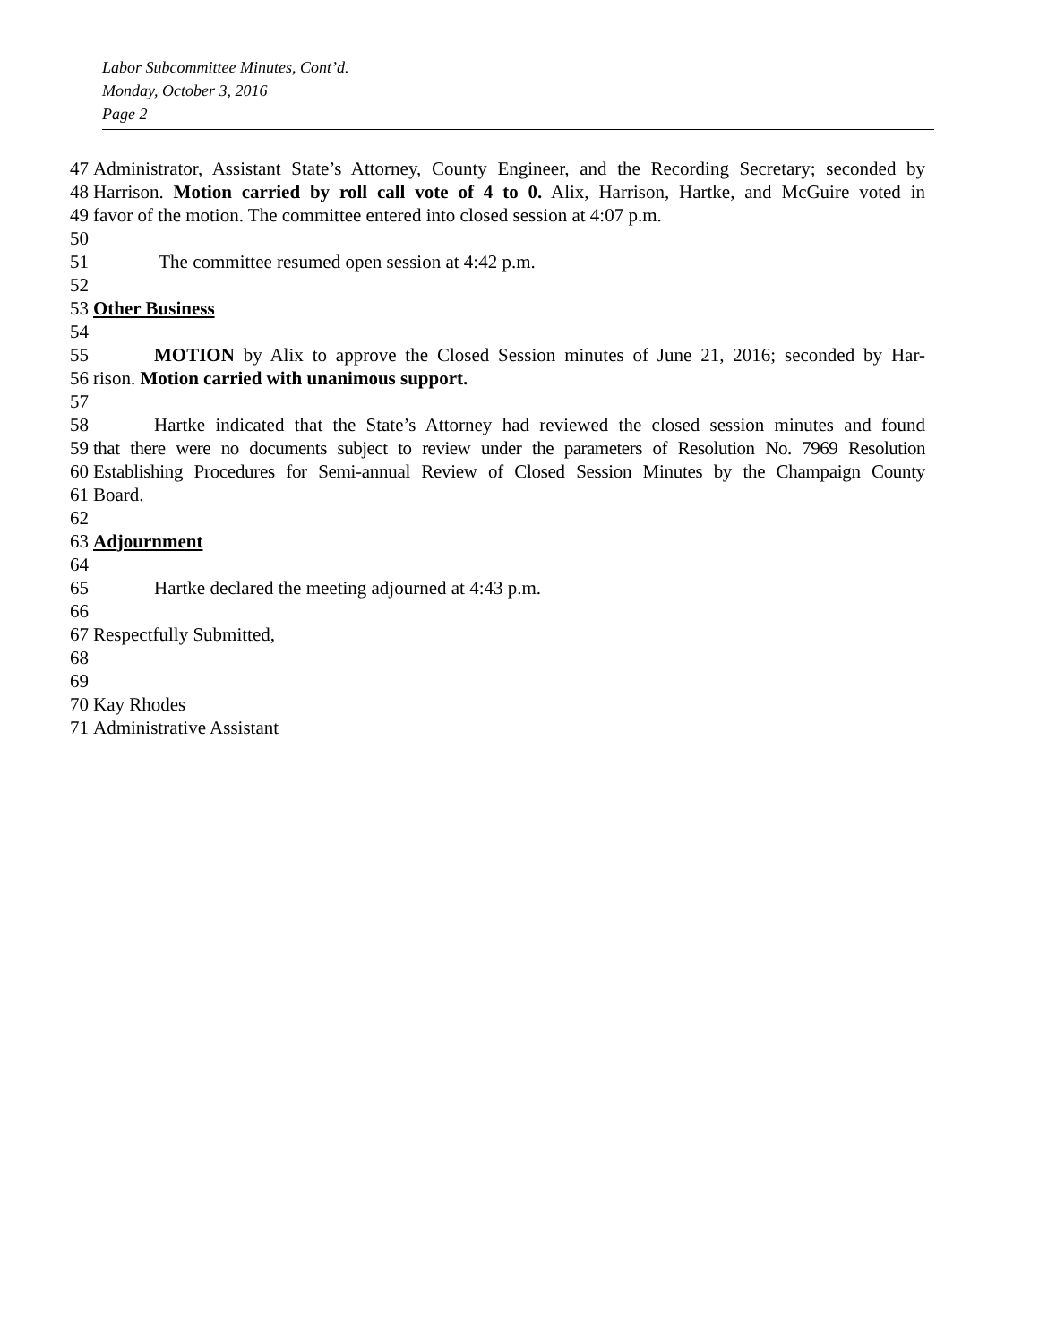Labor Subcommittee Minutes, Cont’d.
Monday, October 3, 2016
Page 2
47 Administrator, Assistant State’s Attorney, County Engineer, and the Recording Secretary; seconded by
48 Harrison. Motion carried by roll call vote of 4 to 0. Alix, Harrison, Hartke, and McGuire voted in
49 favor of the motion. The committee entered into closed session at 4:07 p.m.
50
51 The committee resumed open session at 4:42 p.m.
52
53 Other Business
54
55 MOTION by Alix to approve the Closed Session minutes of June 21, 2016; seconded by Har-
56 rison. Motion carried with unanimous support.
57
58 Hartke indicated that the State’s Attorney had reviewed the closed session minutes and found
59 that there were no documents subject to review under the parameters of Resolution No. 7969 Resolution
60 Establishing Procedures for Semi-annual Review of Closed Session Minutes by the Champaign County
61 Board.
62
63 Adjournment
64
65 Hartke declared the meeting adjourned at 4:43 p.m.
66
67 Respectfully Submitted,
68
69
70 Kay Rhodes
71 Administrative Assistant